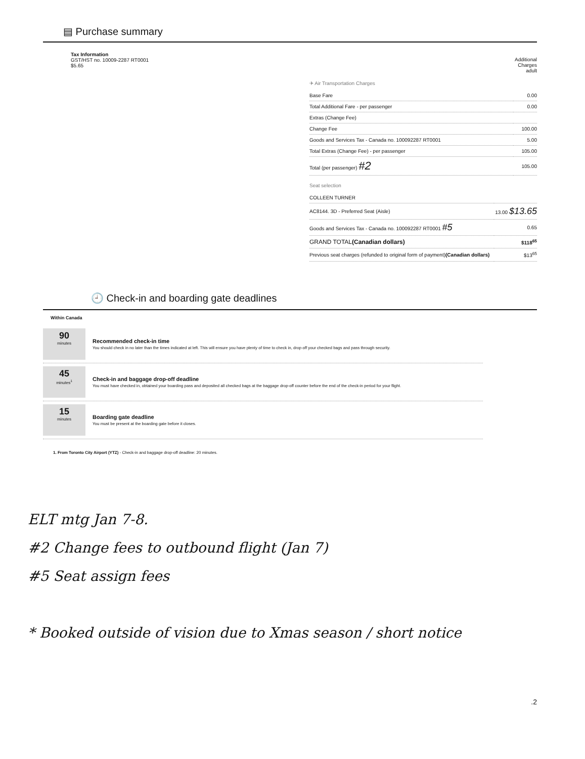▤ Purchase summary
Tax Information
GST/HST no. 10009-2287 RT0001
$5.65
Additional
Charges
adult
✈ Air Transportation Charges
| Base Fare | 0.00 |
| Total Additional Fare - per passenger | 0.00 |
| Extras (Change Fee) | |
| Change Fee | 100.00 |
| Goods and Services Tax - Canada no. 100092287 RT0001 | 5.00 |
| Total Extras (Change Fee) - per passenger | 105.00 |
| Total (per passenger) #2 | 105.00 |
Seat selection
| COLLEEN TURNER | |
| AC8144. 3D - Preferred Seat (Aisle) | 13.00 $13.65 |
| Goods and Services Tax - Canada no. 100092287 RT0001 #5 | 0.65 |
| GRAND TOTAL (Canadian dollars) | $118<sup>65</sup> |
| Previous seat charges (refunded to original form of payment) (Canadian dollars) | $13<sup>65</sup> |
🕘 Check-in and boarding gate deadlines
Within Canada
90
minutes
Recommended check-in time
You should check in no later than the times indicated at left. This will ensure you have plenty of time to check in, drop off your checked bags and pass through security.
45
minutes<sup>1</sup>
Check-in and baggage drop-off deadline
You must have checked in, obtained your boarding pass and deposited all checked bags at the baggage drop-off counter before the end of the check-in period for your flight.
15
minutes
Boarding gate deadline
You must be present at the boarding gate before it closes.
1. From Toronto City Airport (YTZ) - Check-in and baggage drop-off deadline: 20 minutes.
ELT mtg Jan 7-8.
#2 Change fees to outbound flight (Jan 7)
#5 Seat assign fees
* Booked outside of vision due to Xmas season / short notice
.2